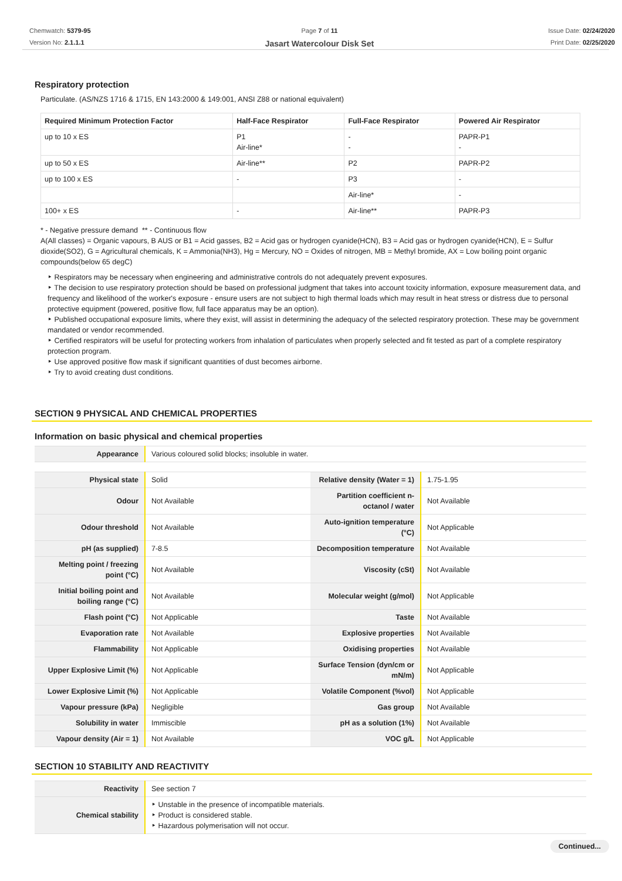Chemwatch: 5379-95
Version No: 2.1.1.1
Page 7 of 11
Jasart Watercolour Disk Set
Issue Date: 02/24/2020
Print Date: 02/25/2020
Respiratory protection
Particulate. (AS/NZS 1716 & 1715, EN 143:2000 & 149:001, ANSI Z88 or national equivalent)
| Required Minimum Protection Factor | Half-Face Respirator | Full-Face Respirator | Powered Air Respirator |
| --- | --- | --- | --- |
| up to 10 x ES | P1 Air-line* | - - | PAPR-P1 - |
| up to 50 x ES | Air-line** | P2 | PAPR-P2 |
| up to 100 x ES | - | P3 | - |
| | | Air-line* | - |
| 100+ x ES | - | Air-line** | PAPR-P3 |
* - Negative pressure demand ** - Continuous flow
A(All classes) = Organic vapours, B AUS or B1 = Acid gasses, B2 = Acid gas or hydrogen cyanide(HCN), B3 = Acid gas or hydrogen cyanide(HCN), E = Sulfur dioxide(SO2), G = Agricultural chemicals, K = Ammonia(NH3), Hg = Mercury, NO = Oxides of nitrogen, MB = Methyl bromide, AX = Low boiling point organic compounds(below 65 degC)
‣ Respirators may be necessary when engineering and administrative controls do not adequately prevent exposures.
‣ The decision to use respiratory protection should be based on professional judgment that takes into account toxicity information, exposure measurement data, and frequency and likelihood of the worker's exposure - ensure users are not subject to high thermal loads which may result in heat stress or distress due to personal protective equipment (powered, positive flow, full face apparatus may be an option).
‣ Published occupational exposure limits, where they exist, will assist in determining the adequacy of the selected respiratory protection. These may be government mandated or vendor recommended.
‣ Certified respirators will be useful for protecting workers from inhalation of particulates when properly selected and fit tested as part of a complete respiratory protection program.
‣ Use approved positive flow mask if significant quantities of dust becomes airborne.
‣ Try to avoid creating dust conditions.
SECTION 9 PHYSICAL AND CHEMICAL PROPERTIES
Information on basic physical and chemical properties
| Appearance | Various coloured solid blocks; insoluble in water. |
| Physical state | Solid | Relative density (Water = 1) | 1.75-1.95 |
| Odour | Not Available | Partition coefficient n-octanol / water | Not Available |
| Odour threshold | Not Available | Auto-ignition temperature (°C) | Not Applicable |
| pH (as supplied) | 7-8.5 | Decomposition temperature | Not Available |
| Melting point / freezing point (°C) | Not Available | Viscosity (cSt) | Not Available |
| Initial boiling point and boiling range (°C) | Not Available | Molecular weight (g/mol) | Not Applicable |
| Flash point (°C) | Not Applicable | Taste | Not Available |
| Evaporation rate | Not Available | Explosive properties | Not Available |
| Flammability | Not Applicable | Oxidising properties | Not Available |
| Upper Explosive Limit (%) | Not Applicable | Surface Tension (dyn/cm or mN/m) | Not Applicable |
| Lower Explosive Limit (%) | Not Applicable | Volatile Component (%vol) | Not Applicable |
| Vapour pressure (kPa) | Negligible | Gas group | Not Available |
| Solubility in water | Immiscible | pH as a solution (1%) | Not Available |
| Vapour density (Air = 1) | Not Available | VOC g/L | Not Applicable |
SECTION 10 STABILITY AND REACTIVITY
| Reactivity | See section 7 |
| Chemical stability | ‣ Unstable in the presence of incompatible materials. ‣ Product is considered stable. ‣ Hazardous polymerisation will not occur. |
Continued...